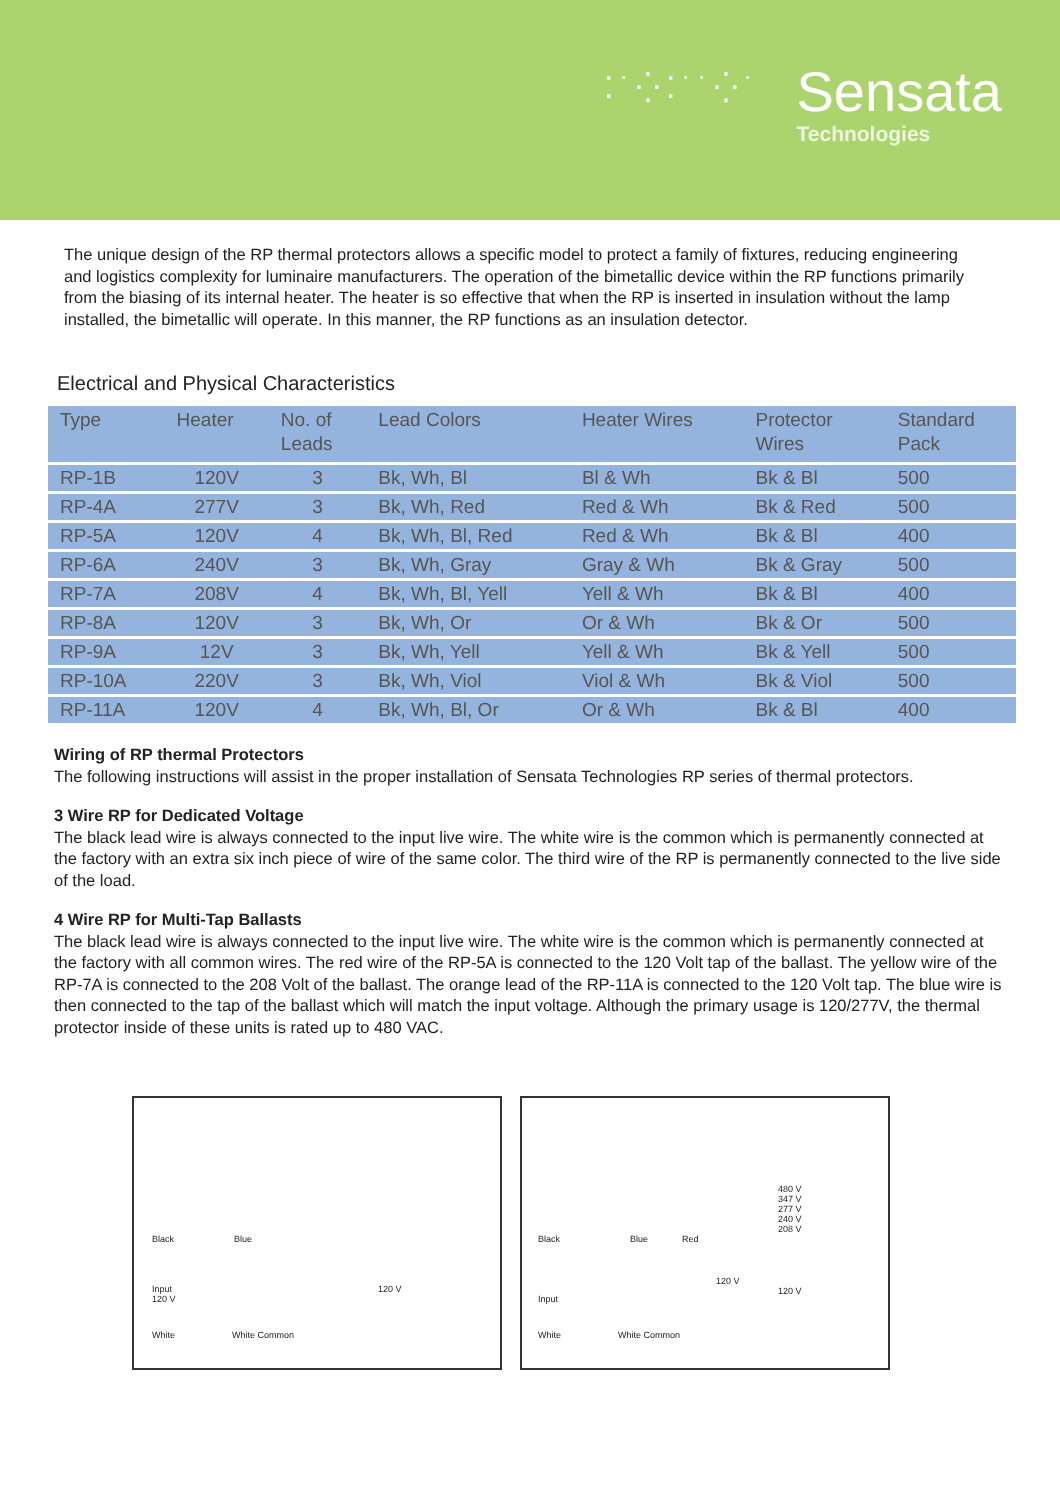⁚˙⁛⁚˙˙⁛˙
Sensata
Technologies
The unique design of the RP thermal protectors allows a specific model to protect a family of fixtures, reducing engineering and logistics complexity for luminaire manufacturers. The operation of the bimetallic device within the RP functions primarily from the biasing of its internal heater. The heater is so effective that when the RP is inserted in insulation without the lamp installed, the bimetallic will operate. In this manner, the RP functions as an insulation detector.
Electrical and Physical Characteristics
| Type | Heater | No. of Leads | Lead Colors | Heater Wires | Protector Wires | Standard Pack |
| --- | --- | --- | --- | --- | --- | --- |
| RP-1B | 120V | 3 | Bk, Wh, Bl | Bl & Wh | Bk & Bl | 500 |
| RP-4A | 277V | 3 | Bk, Wh, Red | Red & Wh | Bk & Red | 500 |
| RP-5A | 120V | 4 | Bk, Wh, Bl, Red | Red & Wh | Bk & Bl | 400 |
| RP-6A | 240V | 3 | Bk, Wh, Gray | Gray & Wh | Bk & Gray | 500 |
| RP-7A | 208V | 4 | Bk, Wh, Bl, Yell | Yell & Wh | Bk & Bl | 400 |
| RP-8A | 120V | 3 | Bk, Wh, Or | Or & Wh | Bk & Or | 500 |
| RP-9A | 12V | 3 | Bk, Wh, Yell | Yell & Wh | Bk & Yell | 500 |
| RP-10A | 220V | 3 | Bk, Wh, Viol | Viol & Wh | Bk & Viol | 500 |
| RP-11A | 120V | 4 | Bk, Wh, Bl, Or | Or & Wh | Bk & Bl | 400 |
Wiring of RP thermal Protectors
The following instructions will assist in the proper installation of Sensata Technologies RP series of thermal protectors.
3 Wire RP for Dedicated Voltage
The black lead wire is always connected to the input live wire. The white wire is the common which is permanently connected at the factory with an extra six inch piece of wire of the same color. The third wire of the RP is permanently connected to the live side of the load.
4 Wire RP for Multi-Tap Ballasts
The black lead wire is always connected to the input live wire. The white wire is the common which is permanently connected at the factory with all common wires. The red wire of the RP-5A is connected to the 120 Volt tap of the ballast. The yellow wire of the RP-7A is connected to the 208 Volt of the ballast. The orange lead of the RP-11A is connected to the 120 Volt tap. The blue wire is then connected to the tap of the ballast which will match the input voltage. Although the primary usage is 120/277V, the thermal protector inside of these units is rated up to 480 VAC.
Black Blue
Input
120 V
120 V
White White Common
Black Blue Red
480 V
347 V
277 V
240 V
208 V
120 V
120 V
Input
White White Common